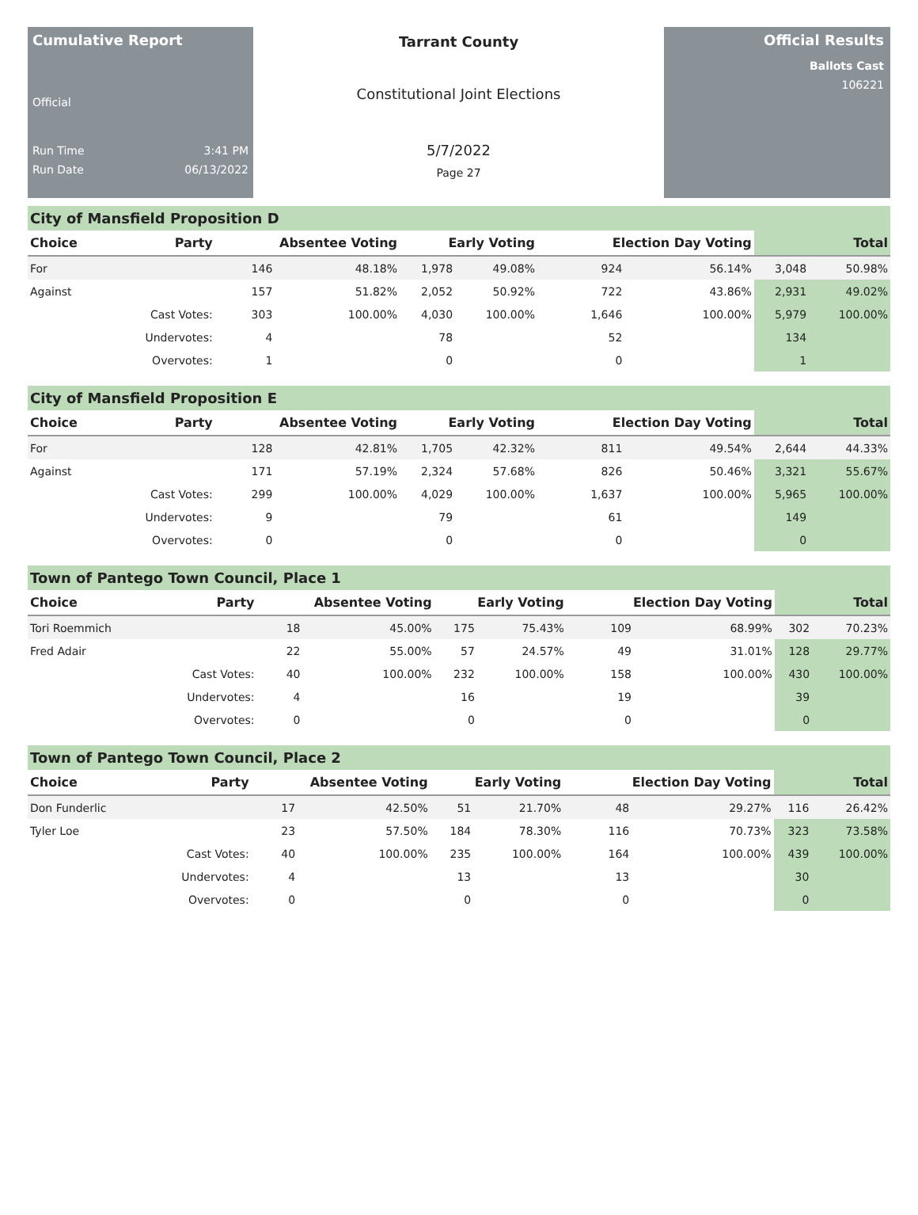Cumulative Report
Official
Run Time 3:41 PM
Run Date 06/13/2022
Tarrant County
Constitutional Joint Elections
5/7/2022
Page 27
Official Results
Ballots Cast
106221
City of Mansfield Proposition D
| Choice | Party | Absentee Voting | | Early Voting | | Election Day Voting | | Total | |
| --- | --- | --- | --- | --- | --- | --- | --- | --- | --- |
| For | | 146 | 48.18% | 1,978 | 49.08% | 924 | 56.14% | 3,048 | 50.98% |
| Against | | 157 | 51.82% | 2,052 | 50.92% | 722 | 43.86% | 2,931 | 49.02% |
| | Cast Votes: | 303 | 100.00% | 4,030 | 100.00% | 1,646 | 100.00% | 5,979 | 100.00% |
| | Undervotes: | 4 | | 78 | | 52 | | 134 | |
| | Overvotes: | 1 | | 0 | | 0 | | 1 | |
City of Mansfield Proposition E
| Choice | Party | Absentee Voting | | Early Voting | | Election Day Voting | | Total | |
| --- | --- | --- | --- | --- | --- | --- | --- | --- | --- |
| For | | 128 | 42.81% | 1,705 | 42.32% | 811 | 49.54% | 2,644 | 44.33% |
| Against | | 171 | 57.19% | 2,324 | 57.68% | 826 | 50.46% | 3,321 | 55.67% |
| | Cast Votes: | 299 | 100.00% | 4,029 | 100.00% | 1,637 | 100.00% | 5,965 | 100.00% |
| | Undervotes: | 9 | | 79 | | 61 | | 149 | |
| | Overvotes: | 0 | | 0 | | 0 | | 0 | |
Town of Pantego Town Council, Place 1
| Choice | Party | Absentee Voting | | Early Voting | | Election Day Voting | | Total | |
| --- | --- | --- | --- | --- | --- | --- | --- | --- | --- |
| Tori Roemmich | | 18 | 45.00% | 175 | 75.43% | 109 | 68.99% | 302 | 70.23% |
| Fred Adair | | 22 | 55.00% | 57 | 24.57% | 49 | 31.01% | 128 | 29.77% |
| | Cast Votes: | 40 | 100.00% | 232 | 100.00% | 158 | 100.00% | 430 | 100.00% |
| | Undervotes: | 4 | | 16 | | 19 | | 39 | |
| | Overvotes: | 0 | | 0 | | 0 | | 0 | |
Town of Pantego Town Council, Place 2
| Choice | Party | Absentee Voting | | Early Voting | | Election Day Voting | | Total | |
| --- | --- | --- | --- | --- | --- | --- | --- | --- | --- |
| Don Funderlic | | 17 | 42.50% | 51 | 21.70% | 48 | 29.27% | 116 | 26.42% |
| Tyler Loe | | 23 | 57.50% | 184 | 78.30% | 116 | 70.73% | 323 | 73.58% |
| | Cast Votes: | 40 | 100.00% | 235 | 100.00% | 164 | 100.00% | 439 | 100.00% |
| | Undervotes: | 4 | | 13 | | 13 | | 30 | |
| | Overvotes: | 0 | | 0 | | 0 | | 0 | |